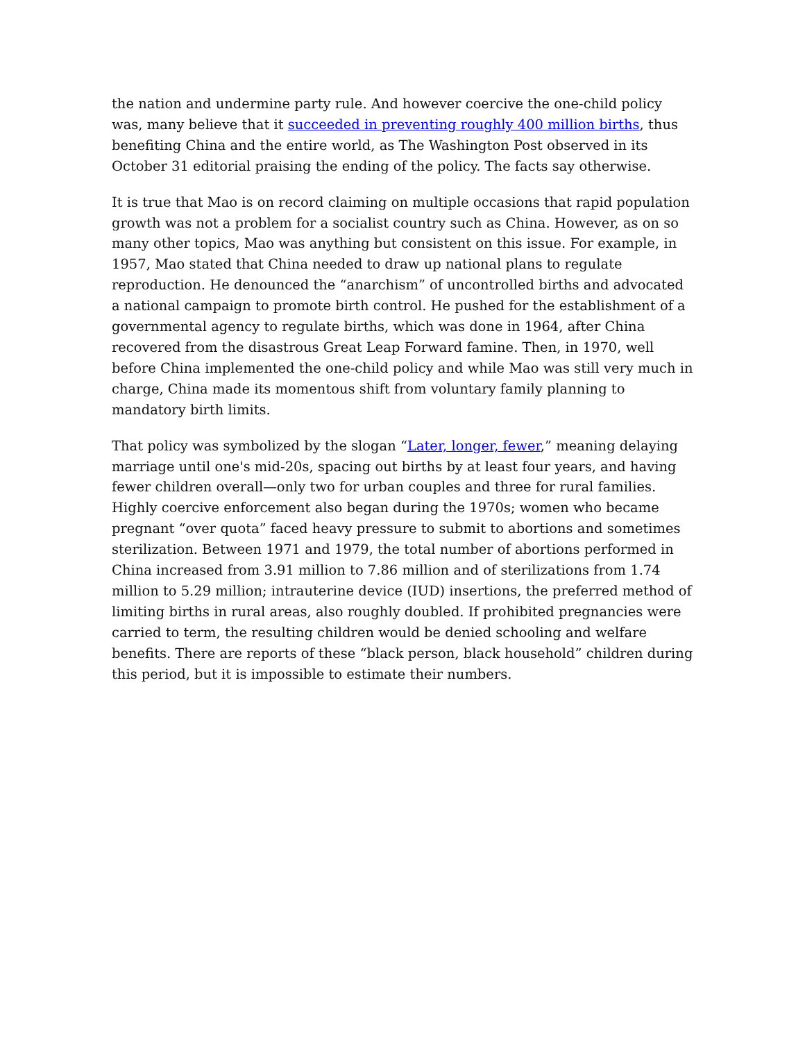the nation and undermine party rule. And however coercive the one-child policy was, many believe that it succeeded in preventing roughly 400 million births, thus benefiting China and the entire world, as The Washington Post observed in its October 31 editorial praising the ending of the policy. The facts say otherwise.
It is true that Mao is on record claiming on multiple occasions that rapid population growth was not a problem for a socialist country such as China. However, as on so many other topics, Mao was anything but consistent on this issue. For example, in 1957, Mao stated that China needed to draw up national plans to regulate reproduction. He denounced the “anarchism” of uncontrolled births and advocated a national campaign to promote birth control. He pushed for the establishment of a governmental agency to regulate births, which was done in 1964, after China recovered from the disastrous Great Leap Forward famine. Then, in 1970, well before China implemented the one-child policy and while Mao was still very much in charge, China made its momentous shift from voluntary family planning to mandatory birth limits.
That policy was symbolized by the slogan “Later, longer, fewer,” meaning delaying marriage until one's mid-20s, spacing out births by at least four years, and having fewer children overall—only two for urban couples and three for rural families. Highly coercive enforcement also began during the 1970s; women who became pregnant “over quota” faced heavy pressure to submit to abortions and sometimes sterilization. Between 1971 and 1979, the total number of abortions performed in China increased from 3.91 million to 7.86 million and of sterilizations from 1.74 million to 5.29 million; intrauterine device (IUD) insertions, the preferred method of limiting births in rural areas, also roughly doubled. If prohibited pregnancies were carried to term, the resulting children would be denied schooling and welfare benefits. There are reports of these “black person, black household” children during this period, but it is impossible to estimate their numbers.